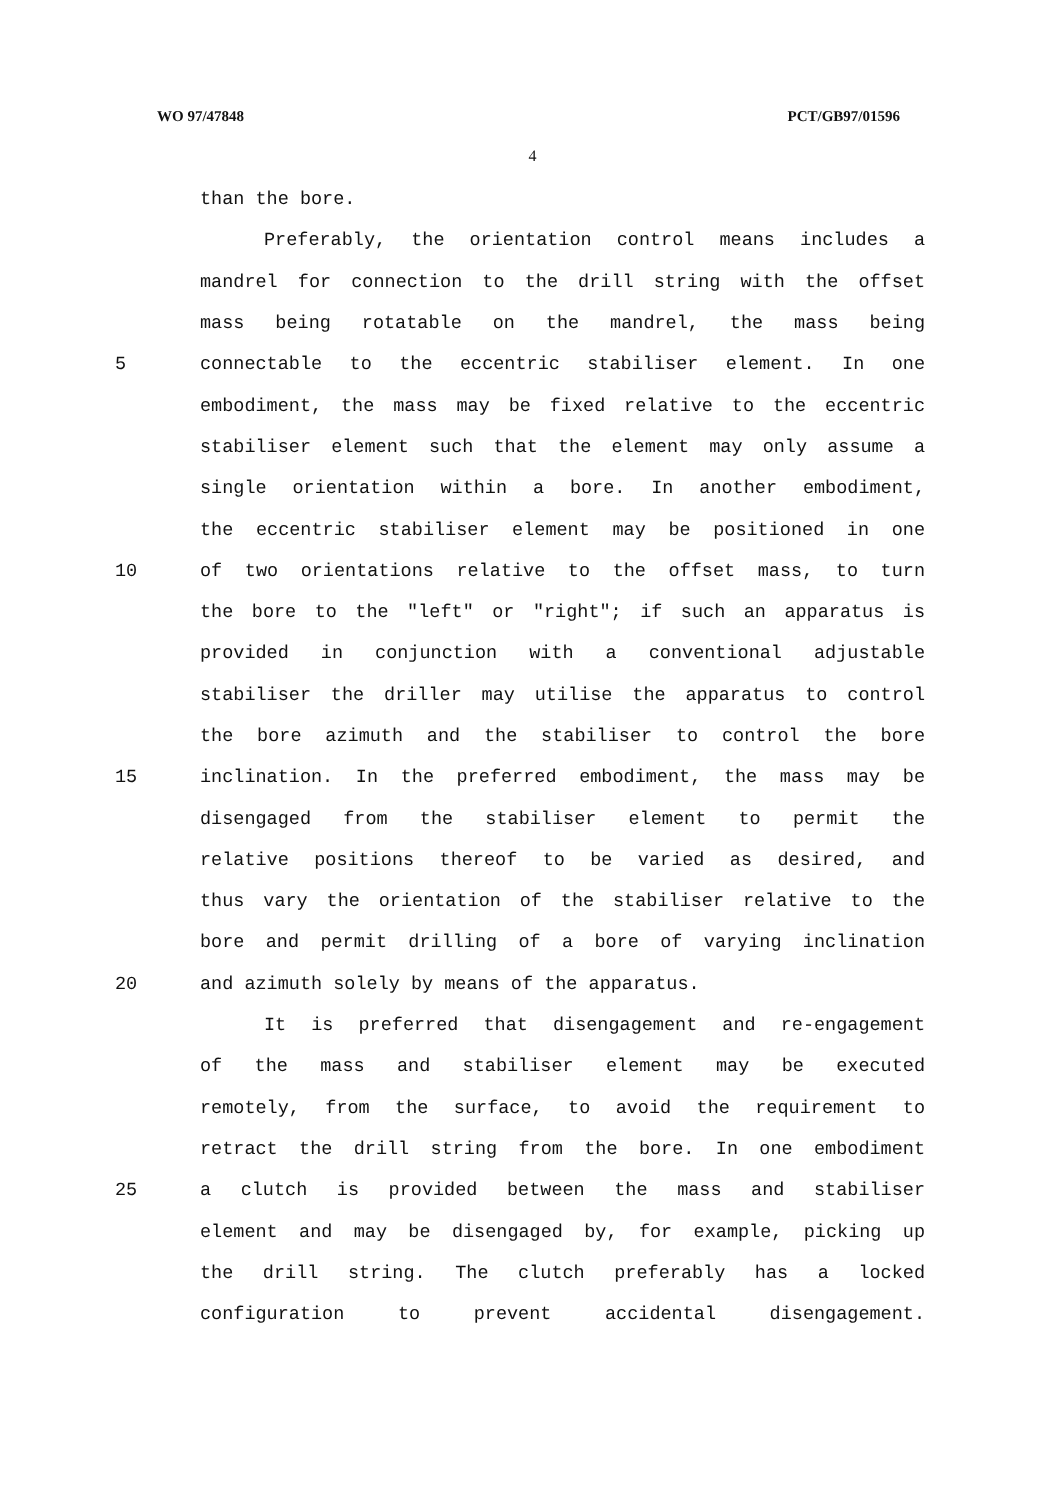WO 97/47848 PCT/GB97/01596
4
than the bore.
Preferably, the orientation control means includes a
mandrel for connection to the drill string with the offset
mass being rotatable on the mandrel, the mass being
5 connectable to the eccentric stabiliser element. In one
embodiment, the mass may be fixed relative to the eccentric
stabiliser element such that the element may only assume a
single orientation within a bore. In another embodiment,
the eccentric stabiliser element may be positioned in one
10 of two orientations relative to the offset mass, to turn
the bore to the "left" or "right"; if such an apparatus is
provided in conjunction with a conventional adjustable
stabiliser the driller may utilise the apparatus to control
the bore azimuth and the stabiliser to control the bore
15 inclination. In the preferred embodiment, the mass may be
disengaged from the stabiliser element to permit the
relative positions thereof to be varied as desired, and
thus vary the orientation of the stabiliser relative to the
bore and permit drilling of a bore of varying inclination
20 and azimuth solely by means of the apparatus.
It is preferred that disengagement and re-engagement
of the mass and stabiliser element may be executed
remotely, from the surface, to avoid the requirement to
retract the drill string from the bore. In one embodiment
25 a clutch is provided between the mass and stabiliser
element and may be disengaged by, for example, picking up
the drill string. The clutch preferably has a locked
configuration to prevent accidental disengagement.